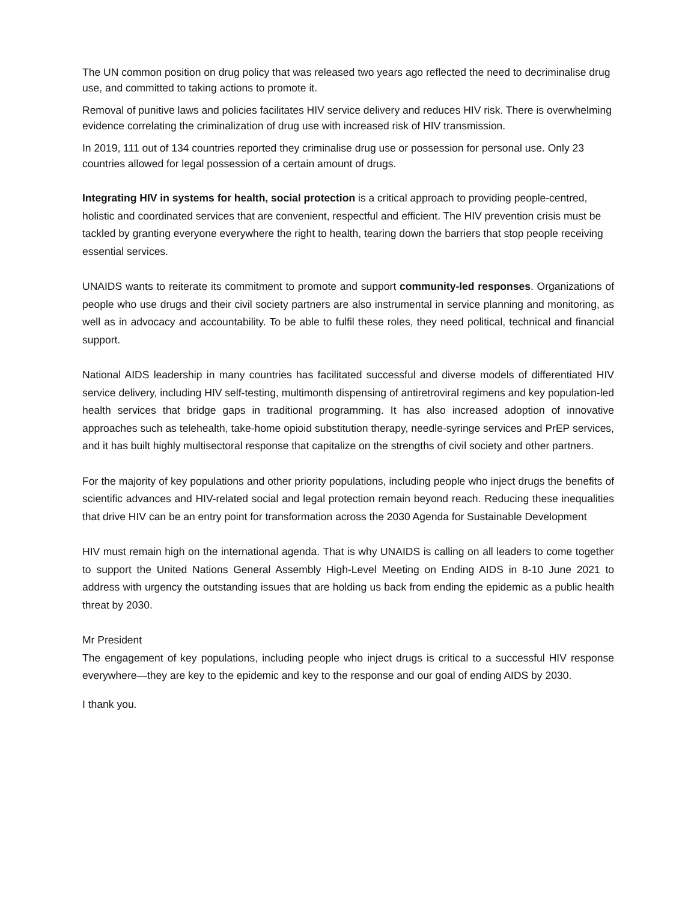The UN common position on drug policy that was released two years ago reflected the need to decriminalise drug use, and committed to taking actions to promote it.
Removal of punitive laws and policies facilitates HIV service delivery and reduces HIV risk. There is overwhelming evidence correlating the criminalization of drug use with increased risk of HIV transmission.
In 2019, 111 out of 134 countries reported they criminalise drug use or possession for personal use. Only 23 countries allowed for legal possession of a certain amount of drugs.
Integrating HIV in systems for health, social protection is a critical approach to providing people-centred, holistic and coordinated services that are convenient, respectful and efficient. The HIV prevention crisis must be tackled by granting everyone everywhere the right to health, tearing down the barriers that stop people receiving essential services.
UNAIDS wants to reiterate its commitment to promote and support community-led responses. Organizations of people who use drugs and their civil society partners are also instrumental in service planning and monitoring, as well as in advocacy and accountability. To be able to fulfil these roles, they need political, technical and financial support.
National AIDS leadership in many countries has facilitated successful and diverse models of differentiated HIV service delivery, including HIV self-testing, multimonth dispensing of antiretroviral regimens and key population-led health services that bridge gaps in traditional programming. It has also increased adoption of innovative approaches such as telehealth, take-home opioid substitution therapy, needle-syringe services and PrEP services, and it has built highly multisectoral response that capitalize on the strengths of civil society and other partners.
For the majority of key populations and other priority populations, including people who inject drugs the benefits of scientific advances and HIV-related social and legal protection remain beyond reach. Reducing these inequalities that drive HIV can be an entry point for transformation across the 2030 Agenda for Sustainable Development
HIV must remain high on the international agenda. That is why UNAIDS is calling on all leaders to come together to support the United Nations General Assembly High-Level Meeting on Ending AIDS in 8-10 June 2021 to address with urgency the outstanding issues that are holding us back from ending the epidemic as a public health threat by 2030.
Mr President
The engagement of key populations, including people who inject drugs is critical to a successful HIV response everywhere—they are key to the epidemic and key to the response and our goal of ending AIDS by 2030.
I thank you.